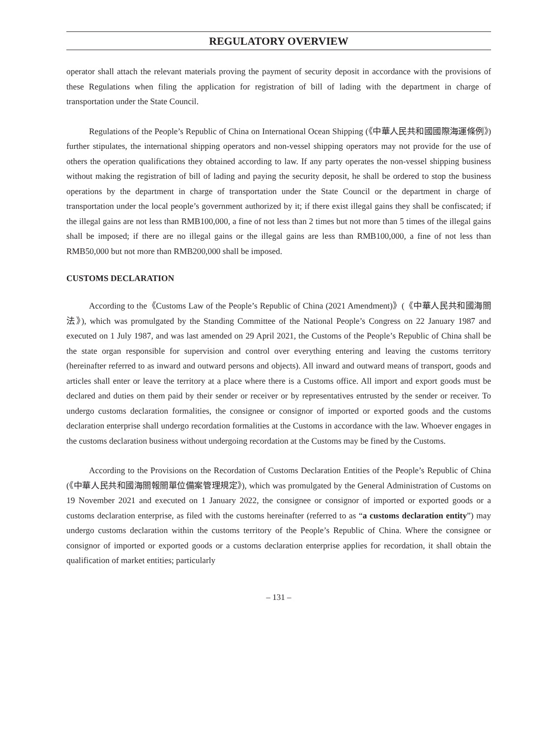REGULATORY OVERVIEW
operator shall attach the relevant materials proving the payment of security deposit in accordance with the provisions of these Regulations when filing the application for registration of bill of lading with the department in charge of transportation under the State Council.
Regulations of the People’s Republic of China on International Ocean Shipping (《中華人民共和國國際海運條例》) further stipulates, the international shipping operators and non-vessel shipping operators may not provide for the use of others the operation qualifications they obtained according to law. If any party operates the non-vessel shipping business without making the registration of bill of lading and paying the security deposit, he shall be ordered to stop the business operations by the department in charge of transportation under the State Council or the department in charge of transportation under the local people’s government authorized by it; if there exist illegal gains they shall be confiscated; if the illegal gains are not less than RMB100,000, a fine of not less than 2 times but not more than 5 times of the illegal gains shall be imposed; if there are no illegal gains or the illegal gains are less than RMB100,000, a fine of not less than RMB50,000 but not more than RMB200,000 shall be imposed.
CUSTOMS DECLARATION
According to the《Customs Law of the People’s Republic of China (2021 Amendment)》(《中華人民共和國海關法》), which was promulgated by the Standing Committee of the National People’s Congress on 22 January 1987 and executed on 1 July 1987, and was last amended on 29 April 2021, the Customs of the People’s Republic of China shall be the state organ responsible for supervision and control over everything entering and leaving the customs territory (hereinafter referred to as inward and outward persons and objects). All inward and outward means of transport, goods and articles shall enter or leave the territory at a place where there is a Customs office. All import and export goods must be declared and duties on them paid by their sender or receiver or by representatives entrusted by the sender or receiver. To undergo customs declaration formalities, the consignee or consignor of imported or exported goods and the customs declaration enterprise shall undergo recordation formalities at the Customs in accordance with the law. Whoever engages in the customs declaration business without undergoing recordation at the Customs may be fined by the Customs.
According to the Provisions on the Recordation of Customs Declaration Entities of the People’s Republic of China (《中華人民共和國海關報關單位備案管理規定》), which was promulgated by the General Administration of Customs on 19 November 2021 and executed on 1 January 2022, the consignee or consignor of imported or exported goods or a customs declaration enterprise, as filed with the customs hereinafter (referred to as “a customs declaration entity”) may undergo customs declaration within the customs territory of the People’s Republic of China. Where the consignee or consignor of imported or exported goods or a customs declaration enterprise applies for recordation, it shall obtain the qualification of market entities; particularly
– 131 –